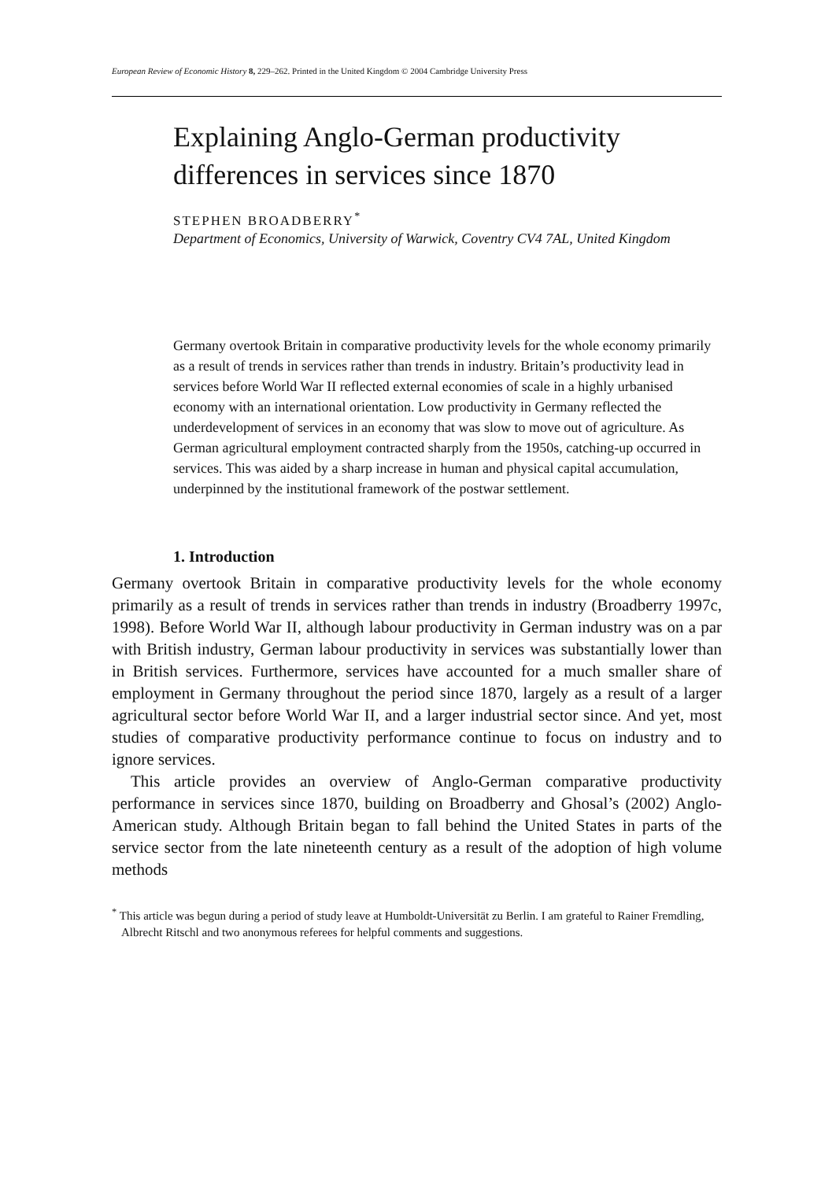European Review of Economic History 8, 229–262. Printed in the United Kingdom © 2004 Cambridge University Press
Explaining Anglo-German productivity differences in services since 1870
STEPHEN BROADBERRY<sup>*</sup>
Department of Economics, University of Warwick, Coventry CV4 7AL, United Kingdom
Germany overtook Britain in comparative productivity levels for the whole economy primarily as a result of trends in services rather than trends in industry. Britain’s productivity lead in services before World War II reflected external economies of scale in a highly urbanised economy with an international orientation. Low productivity in Germany reflected the underdevelopment of services in an economy that was slow to move out of agriculture. As German agricultural employment contracted sharply from the 1950s, catching-up occurred in services. This was aided by a sharp increase in human and physical capital accumulation, underpinned by the institutional framework of the postwar settlement.
1. Introduction
Germany overtook Britain in comparative productivity levels for the whole economy primarily as a result of trends in services rather than trends in industry (Broadberry 1997c, 1998). Before World War II, although labour productivity in German industry was on a par with British industry, German labour productivity in services was substantially lower than in British services. Furthermore, services have accounted for a much smaller share of employment in Germany throughout the period since 1870, largely as a result of a larger agricultural sector before World War II, and a larger industrial sector since. And yet, most studies of comparative productivity performance continue to focus on industry and to ignore services.
This article provides an overview of Anglo-German comparative productivity performance in services since 1870, building on Broadberry and Ghosal’s (2002) Anglo-American study. Although Britain began to fall behind the United States in parts of the service sector from the late nineteenth century as a result of the adoption of high volume methods
<sup>*</sup> This article was begun during a period of study leave at Humboldt-Universität zu Berlin. I am grateful to Rainer Fremdling, Albrecht Ritschl and two anonymous referees for helpful comments and suggestions.